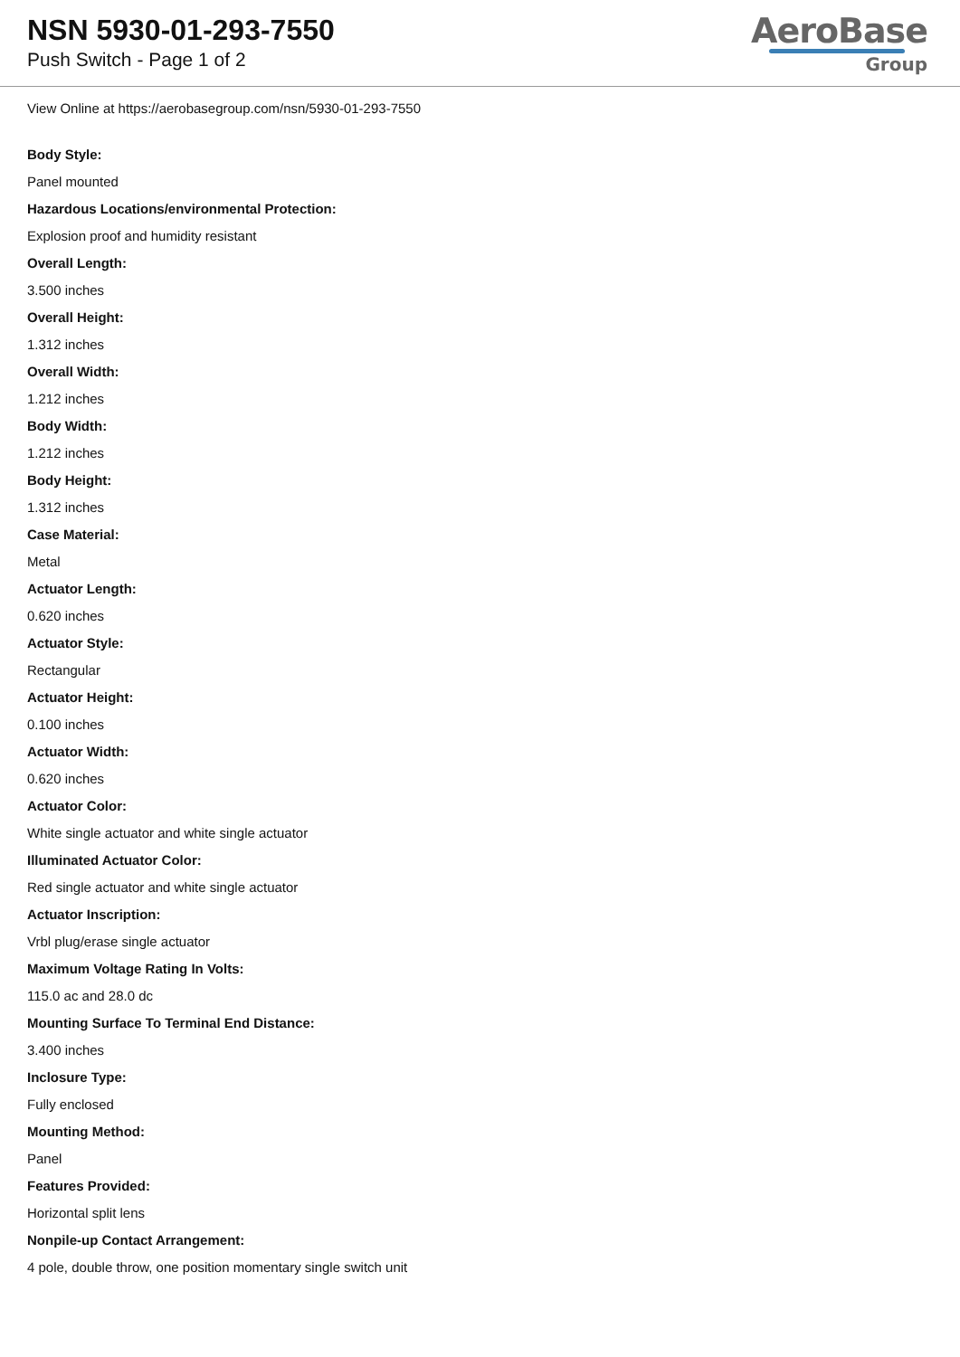NSN 5930-01-293-7550
Push Switch - Page 1 of 2
AeroBase
Group
View Online at https://aerobasegroup.com/nsn/5930-01-293-7550
Body Style:
Panel mounted
Hazardous Locations/environmental Protection:
Explosion proof and humidity resistant
Overall Length:
3.500 inches
Overall Height:
1.312 inches
Overall Width:
1.212 inches
Body Width:
1.212 inches
Body Height:
1.312 inches
Case Material:
Metal
Actuator Length:
0.620 inches
Actuator Style:
Rectangular
Actuator Height:
0.100 inches
Actuator Width:
0.620 inches
Actuator Color:
White single actuator and white single actuator
Illuminated Actuator Color:
Red single actuator and white single actuator
Actuator Inscription:
Vrbl plug/erase single actuator
Maximum Voltage Rating In Volts:
115.0 ac and 28.0 dc
Mounting Surface To Terminal End Distance:
3.400 inches
Inclosure Type:
Fully enclosed
Mounting Method:
Panel
Features Provided:
Horizontal split lens
Nonpile-up Contact Arrangement:
4 pole, double throw, one position momentary single switch unit